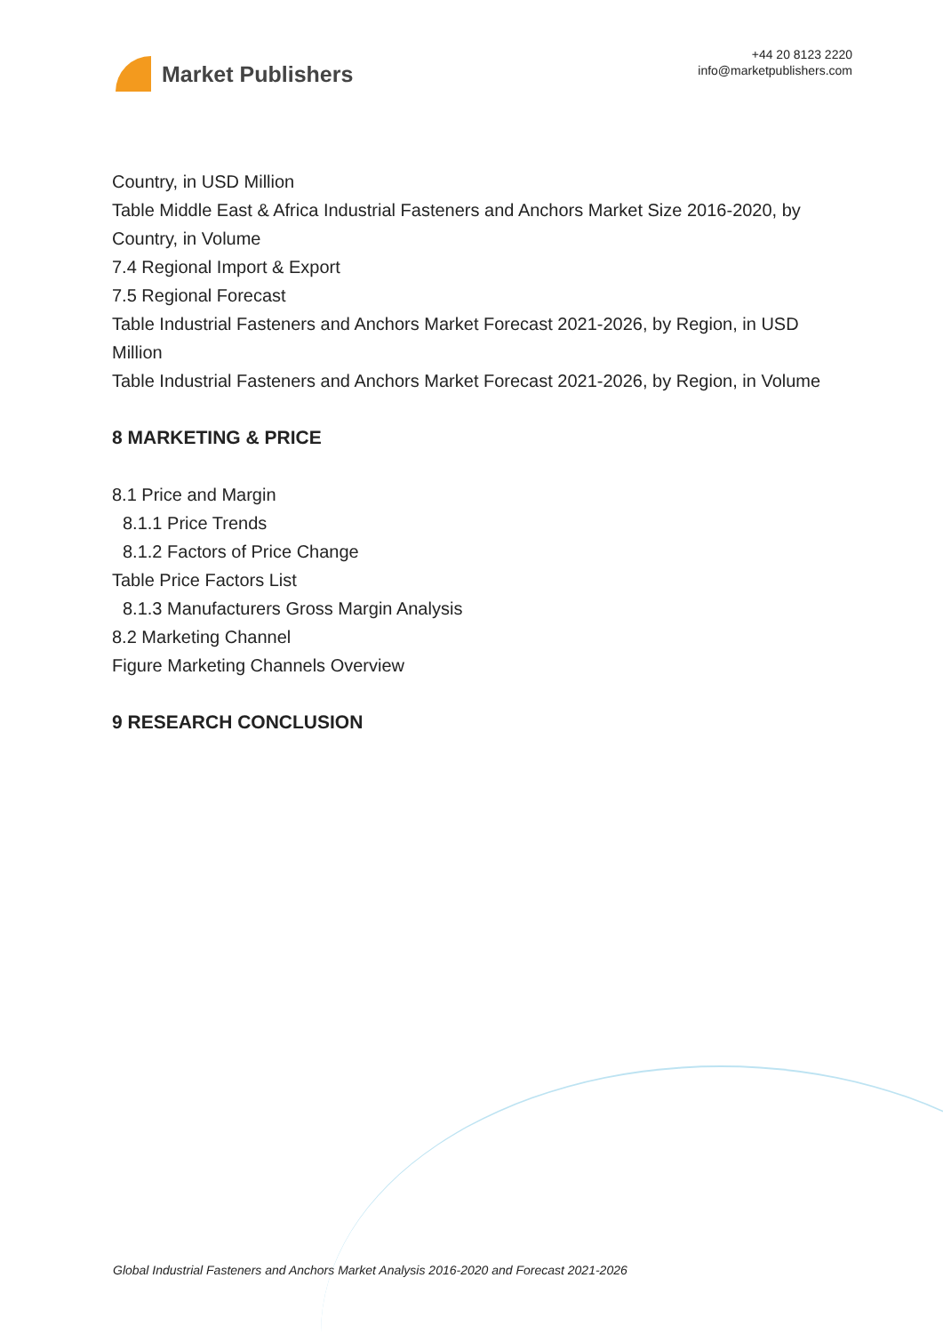Market Publishers
+44 20 8123 2220
info@marketpublishers.com
Country, in USD Million
Table Middle East & Africa Industrial Fasteners and Anchors Market Size 2016-2020, by Country, in Volume
7.4 Regional Import & Export
7.5 Regional Forecast
Table Industrial Fasteners and Anchors Market Forecast 2021-2026, by Region, in USD Million
Table Industrial Fasteners and Anchors Market Forecast 2021-2026, by Region, in Volume
8 MARKETING & PRICE
8.1 Price and Margin
8.1.1 Price Trends
8.1.2 Factors of Price Change
Table Price Factors List
8.1.3 Manufacturers Gross Margin Analysis
8.2 Marketing Channel
Figure Marketing Channels Overview
9 RESEARCH CONCLUSION
Global Industrial Fasteners and Anchors Market Analysis 2016-2020 and Forecast 2021-2026